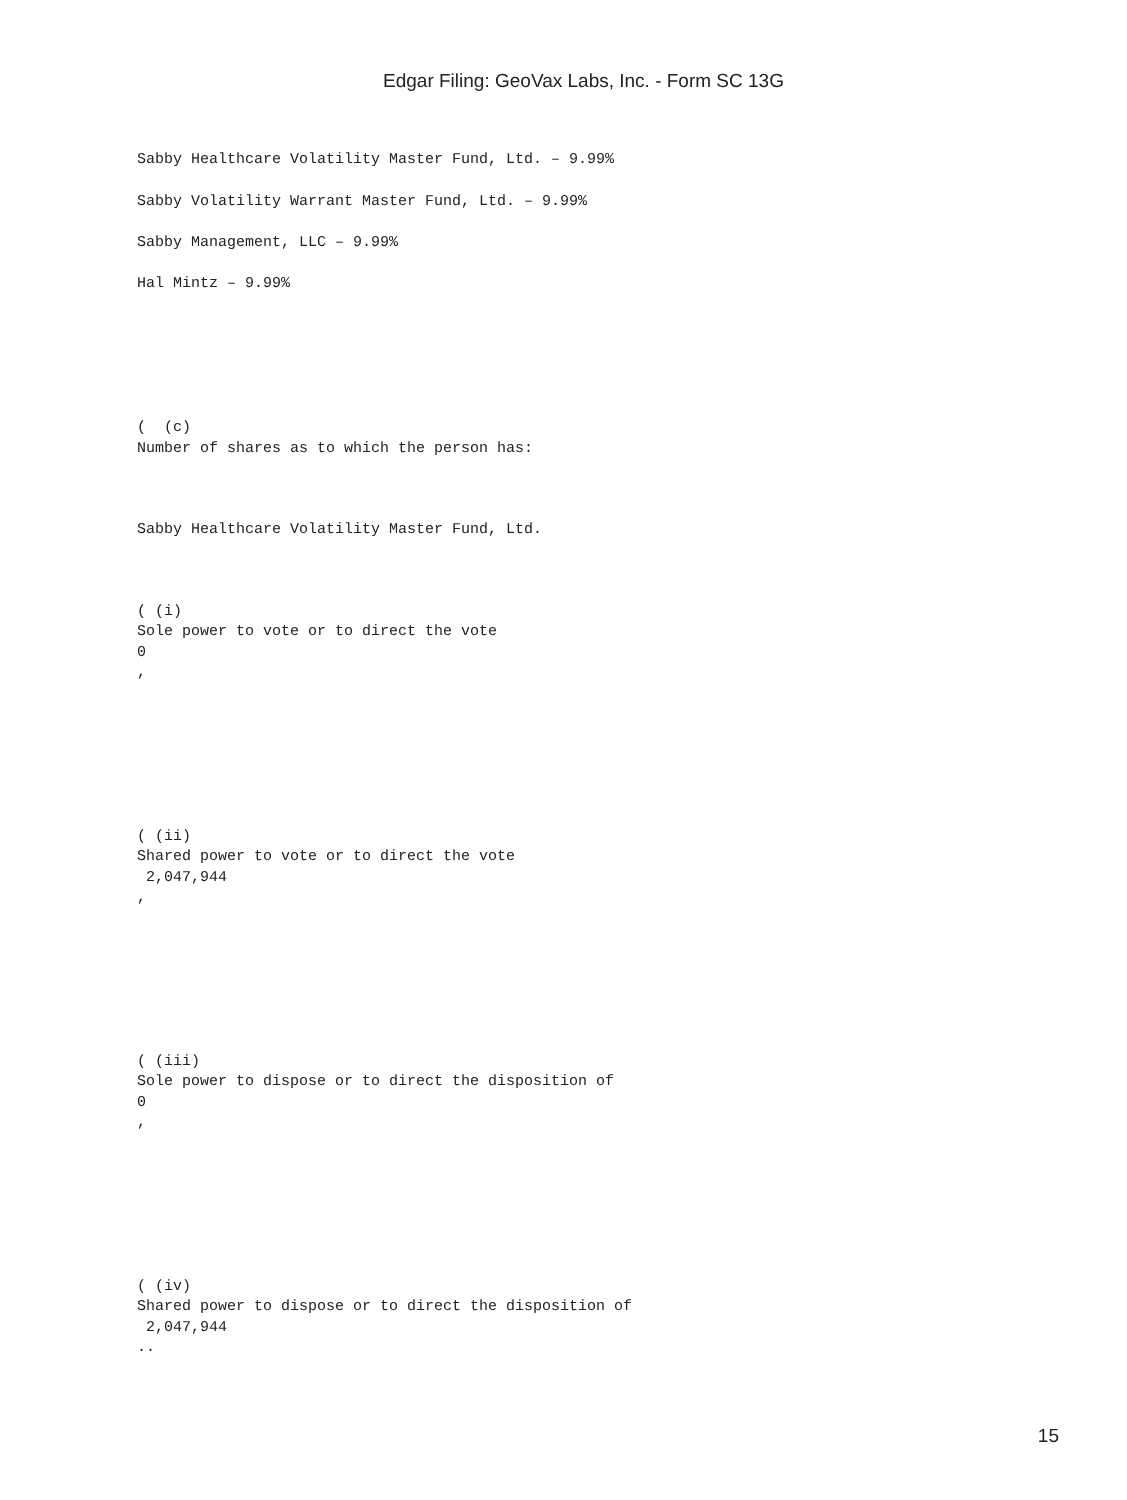Edgar Filing: GeoVax Labs, Inc. - Form SC 13G
Sabby Healthcare Volatility Master Fund, Ltd. – 9.99%
Sabby Volatility Warrant Master Fund, Ltd. – 9.99%
Sabby Management, LLC – 9.99%
Hal Mintz – 9.99%
( (c)
Number of shares as to which the person has:
Sabby Healthcare Volatility Master Fund, Ltd.
( (i)
Sole power to vote or to direct the vote
0
,
( (ii)
Shared power to vote or to direct the vote
2,047,944
,
( (iii)
Sole power to dispose or to direct the disposition of
0
,
( (iv)
Shared power to dispose or to direct the disposition of
2,047,944
..
15